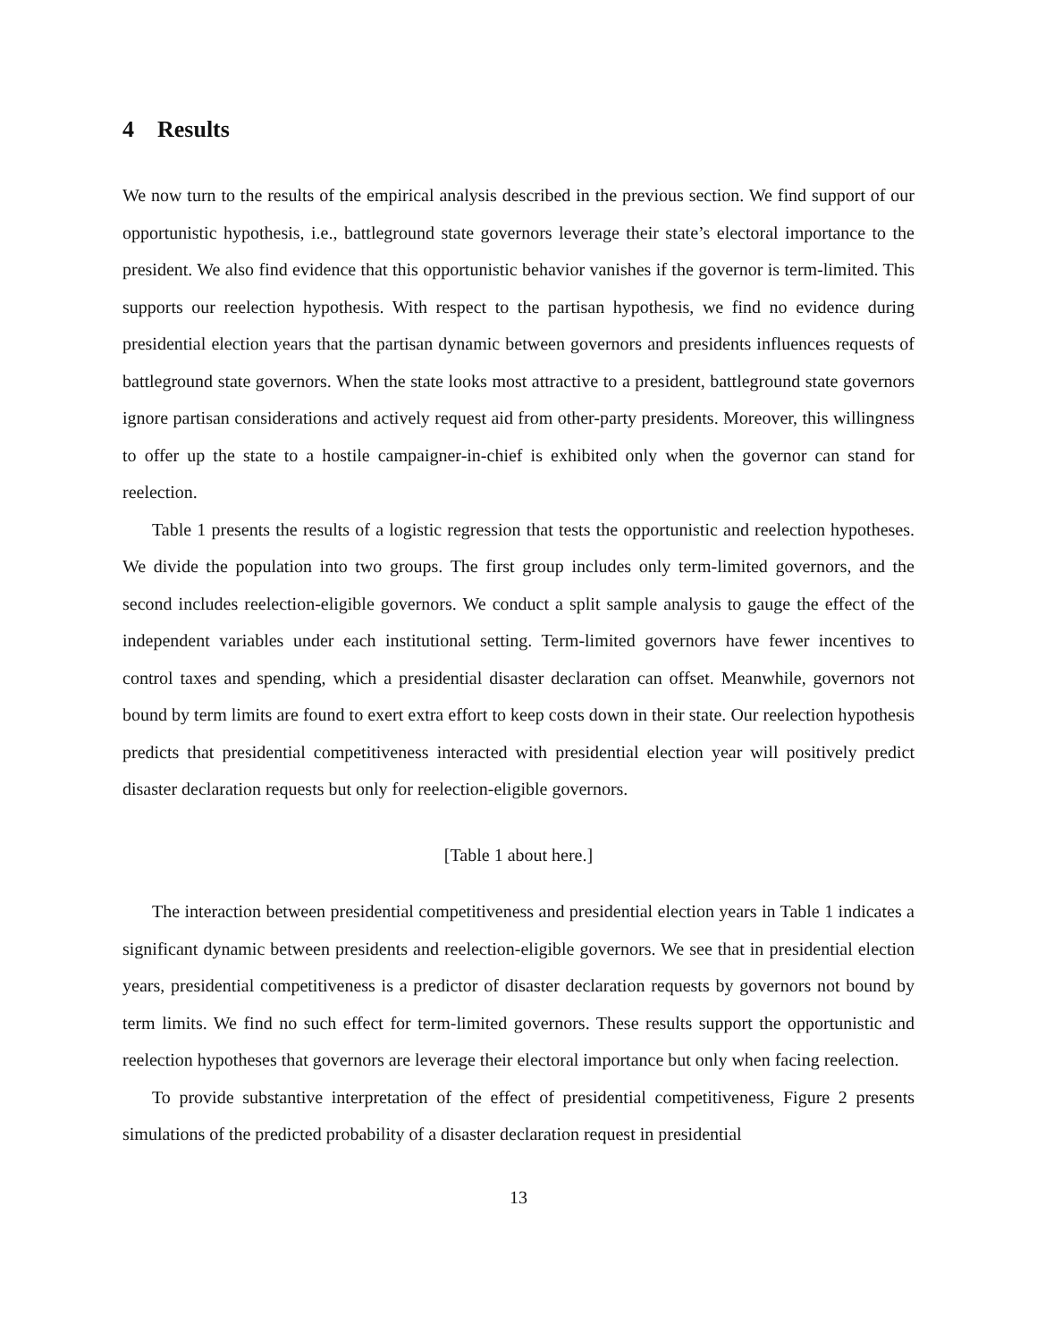4 Results
We now turn to the results of the empirical analysis described in the previous section. We find support of our opportunistic hypothesis, i.e., battleground state governors leverage their state’s electoral importance to the president. We also find evidence that this opportunistic behavior vanishes if the governor is term-limited. This supports our reelection hypothesis. With respect to the partisan hypothesis, we find no evidence during presidential election years that the partisan dynamic between governors and presidents influences requests of battleground state governors. When the state looks most attractive to a president, battleground state governors ignore partisan considerations and actively request aid from other-party presidents. Moreover, this willingness to offer up the state to a hostile campaigner-in-chief is exhibited only when the governor can stand for reelection.
Table 1 presents the results of a logistic regression that tests the opportunistic and reelection hypotheses. We divide the population into two groups. The first group includes only term-limited governors, and the second includes reelection-eligible governors. We conduct a split sample analysis to gauge the effect of the independent variables under each institutional setting. Term-limited governors have fewer incentives to control taxes and spending, which a presidential disaster declaration can offset. Meanwhile, governors not bound by term limits are found to exert extra effort to keep costs down in their state. Our reelection hypothesis predicts that presidential competitiveness interacted with presidential election year will positively predict disaster declaration requests but only for reelection-eligible governors.
[Table 1 about here.]
The interaction between presidential competitiveness and presidential election years in Table 1 indicates a significant dynamic between presidents and reelection-eligible governors. We see that in presidential election years, presidential competitiveness is a predictor of disaster declaration requests by governors not bound by term limits. We find no such effect for term-limited governors. These results support the opportunistic and reelection hypotheses that governors are leverage their electoral importance but only when facing reelection.
To provide substantive interpretation of the effect of presidential competitiveness, Figure 2 presents simulations of the predicted probability of a disaster declaration request in presidential
13